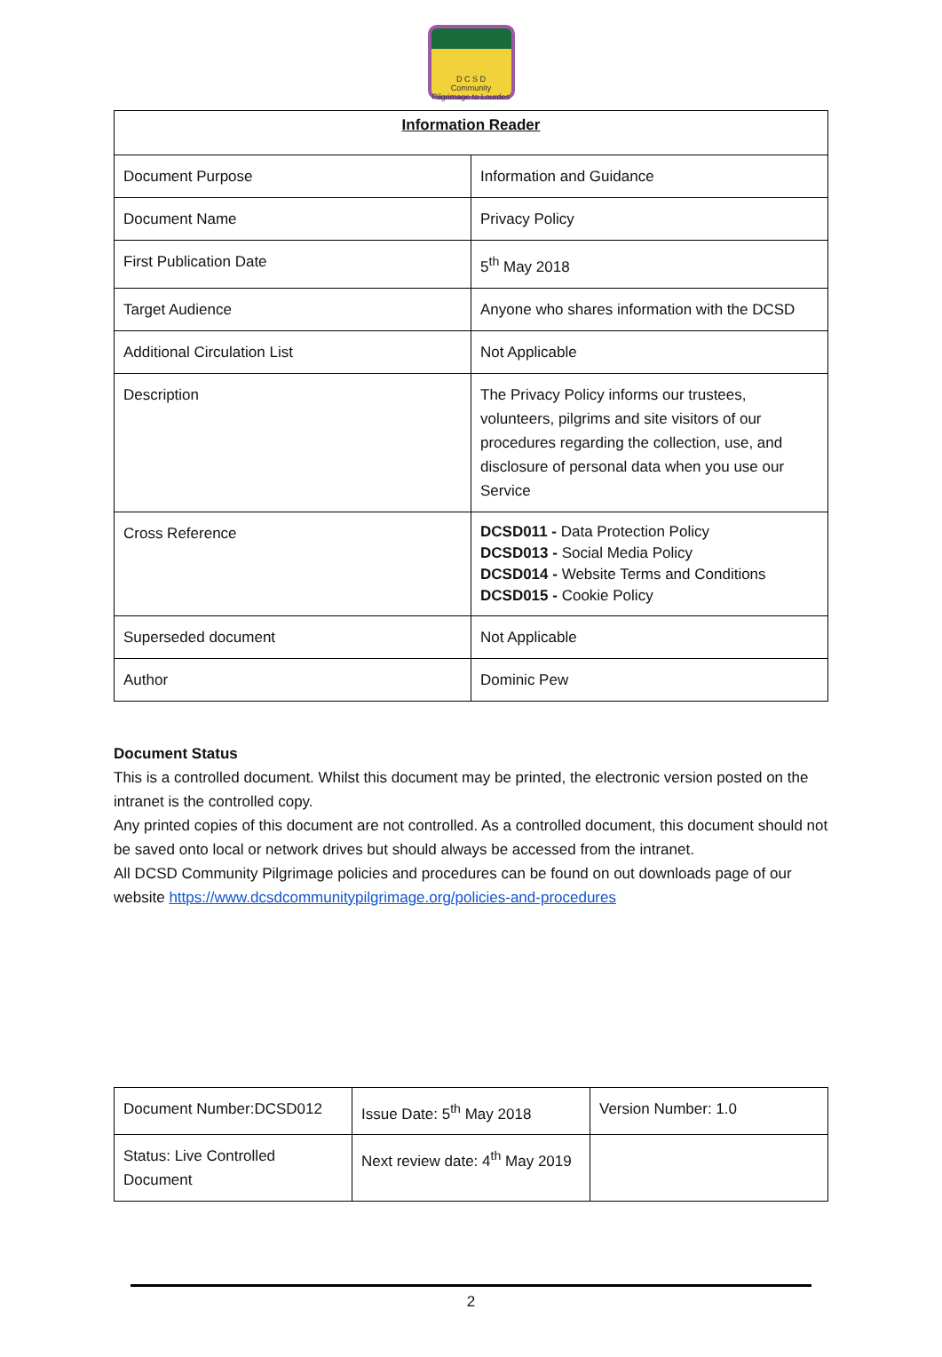D C S D
Community Pilgrimage to Lourdes
| Information Reader | |
| Document Purpose | Information and Guidance |
| Document Name | Privacy Policy |
| First Publication Date | 5<sup>th</sup> May 2018 |
| Target Audience | Anyone who shares information with the DCSD |
| Additional Circulation List | Not Applicable |
| Description | The Privacy Policy informs our trustees, volunteers, pilgrims and site visitors of our procedures regarding the collection, use, and disclosure of personal data when you use our Service |
| Cross Reference | DCSD011 - Data Protection Policy DCSD013 - Social Media Policy DCSD014 - Website Terms and Conditions DCSD015 - Cookie Policy |
| Superseded document | Not Applicable |
| Author | Dominic Pew |
Document Status
This is a controlled document. Whilst this document may be printed, the electronic version posted on the intranet is the controlled copy.
Any printed copies of this document are not controlled. As a controlled document, this document should not be saved onto local or network drives but should always be accessed from the intranet.
All DCSD Community Pilgrimage policies and procedures can be found on out downloads page of our website https://www.dcsdcommunitypilgrimage.org/policies-and-procedures
| Document Number:DCSD012 | Issue Date: 5<sup>th</sup> May 2018 | Version Number: 1.0 |
| Status: Live Controlled Document | Next review date: 4<sup>th</sup> May 2019 | |
2